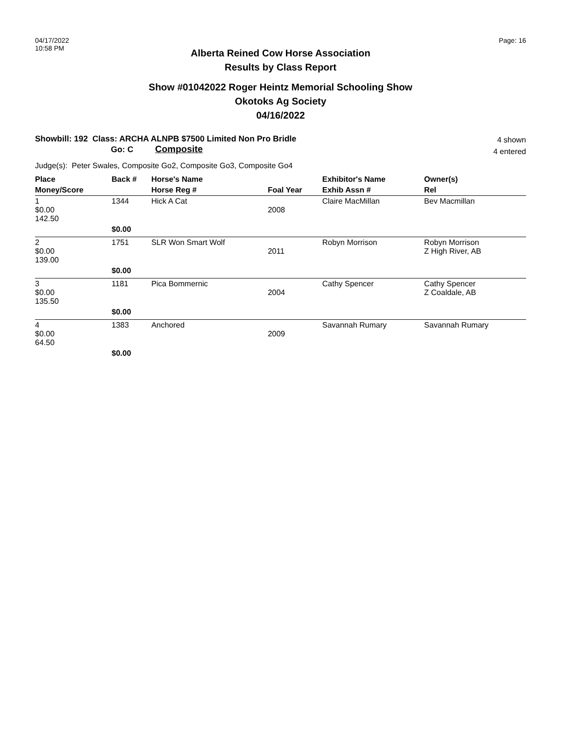04/17/2022
10:58 PM
Page: 16
Alberta Reined Cow Horse Association
Results by Class Report
Show #01042022 Roger Heintz Memorial Schooling Show
Okotoks Ag Society
04/16/2022
Showbill: 192 Class: ARCHA ALNPB $7500 Limited Non Pro Bridle
Go: C Composite
4 shown
4 entered
Judge(s): Peter Swales, Composite Go2, Composite Go3, Composite Go4
| Place | Back # | Horse's Name | | Exhibitor's Name | Owner(s) |
| --- | --- | --- | --- | --- | --- |
| Money/Score | | Horse Reg # | Foal Year | Exhib Assn # | Rel |
| 1 $0.00 142.50 | 1344 | Hick A Cat | 2008 | Claire MacMillan | Bev Macmillan |
| | $0.00 | | | | |
| 2 $0.00 139.00 | 1751 | SLR Won Smart Wolf | 2011 | Robyn Morrison | Robyn Morrison Z High River, AB |
| | $0.00 | | | | |
| 3 $0.00 135.50 | 1181 | Pica Bommernic | 2004 | Cathy Spencer | Cathy Spencer Z Coaldale, AB |
| | $0.00 | | | | |
| 4 $0.00 64.50 | 1383 | Anchored | 2009 | Savannah Rumary | Savannah Rumary |
| | $0.00 | | | | |